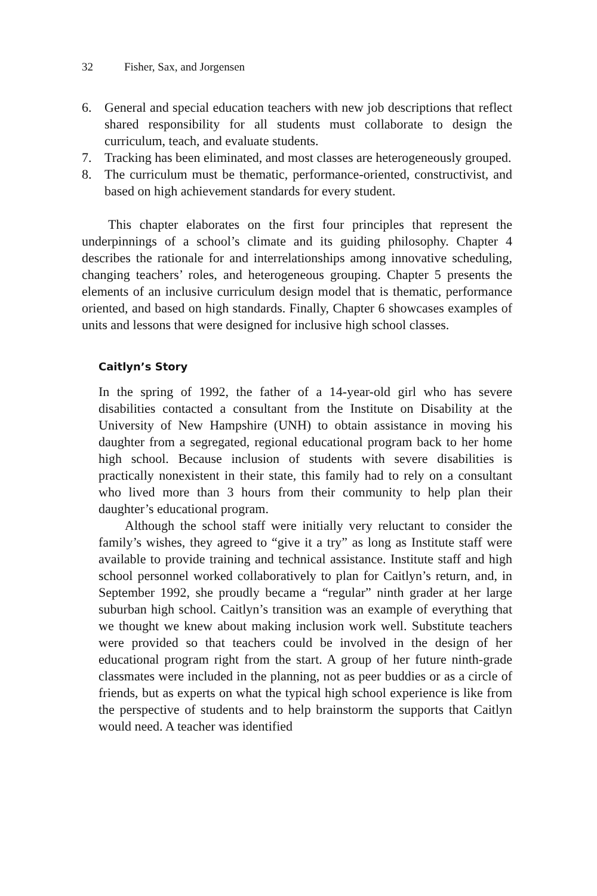32 Fisher, Sax, and Jorgensen
6. General and special education teachers with new job descriptions that reflect shared responsibility for all students must collaborate to design the curriculum, teach, and evaluate students.
7. Tracking has been eliminated, and most classes are heterogeneously grouped.
8. The curriculum must be thematic, performance-oriented, constructivist, and based on high achievement standards for every student.
This chapter elaborates on the first four principles that represent the underpinnings of a school’s climate and its guiding philosophy. Chapter 4 describes the rationale for and interrelationships among innovative scheduling, changing teachers’ roles, and heterogeneous grouping. Chapter 5 presents the elements of an inclusive curriculum design model that is thematic, performance oriented, and based on high standards. Finally, Chapter 6 showcases examples of units and lessons that were designed for inclusive high school classes.
Caitlyn’s Story
In the spring of 1992, the father of a 14-year-old girl who has severe disabilities contacted a consultant from the Institute on Disability at the University of New Hampshire (UNH) to obtain assistance in moving his daughter from a segregated, regional educational program back to her home high school. Because inclusion of students with severe disabilities is practically nonexistent in their state, this family had to rely on a consultant who lived more than 3 hours from their community to help plan their daughter’s educational program.
Although the school staff were initially very reluctant to consider the family’s wishes, they agreed to “give it a try” as long as Institute staff were available to provide training and technical assistance. Institute staff and high school personnel worked collaboratively to plan for Caitlyn’s return, and, in September 1992, she proudly became a “regular” ninth grader at her large suburban high school. Caitlyn’s transition was an example of everything that we thought we knew about making inclusion work well. Substitute teachers were provided so that teachers could be involved in the design of her educational program right from the start. A group of her future ninth-grade classmates were included in the planning, not as peer buddies or as a circle of friends, but as experts on what the typical high school experience is like from the perspective of students and to help brainstorm the supports that Caitlyn would need. A teacher was identified